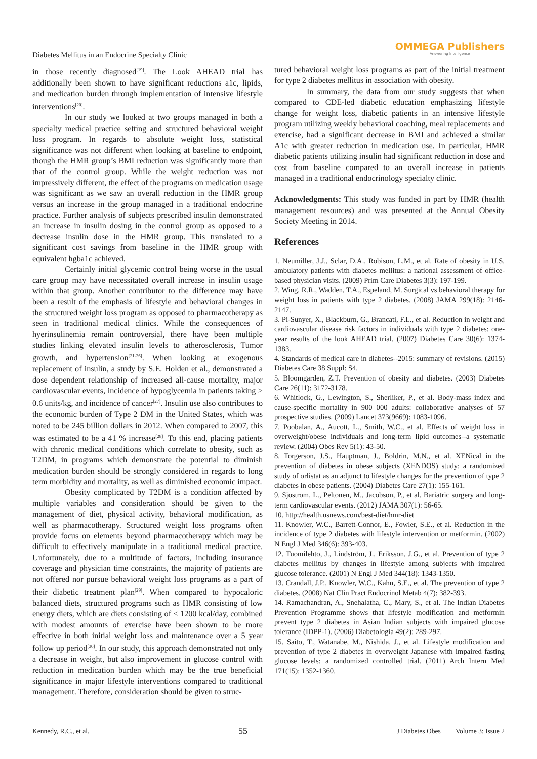Diabetes Mellitus in an Endocrine Specialty Clinic
OMMEGA Publishers
Answering Intelligence
in those recently diagnosed<sup>[19]</sup>. The Look AHEAD trial has additionally been shown to have significant reductions a1c, lipids, and medication burden through implementation of intensive lifestyle interventions<sup>[20]</sup>.
In our study we looked at two groups managed in both a specialty medical practice setting and structured behavioral weight loss program. In regards to absolute weight loss, statistical significance was not different when looking at baseline to endpoint, though the HMR group’s BMI reduction was significantly more than that of the control group. While the weight reduction was not impressively different, the effect of the programs on medication usage was significant as we saw an overall reduction in the HMR group versus an increase in the group managed in a traditional endocrine practice. Further analysis of subjects prescribed insulin demonstrated an increase in insulin dosing in the control group as opposed to a decrease insulin dose in the HMR group. This translated to a significant cost savings from baseline in the HMR group with equivalent hgba1c achieved.
Certainly initial glycemic control being worse in the usual care group may have necessitated overall increase in insulin usage within that group. Another contributor to the difference may have been a result of the emphasis of lifestyle and behavioral changes in the structured weight loss program as opposed to pharmacotherapy as seen in traditional medical clinics. While the consequences of hyerinsulinemia remain controversial, there have been multiple studies linking elevated insulin levels to atherosclerosis, Tumor growth, and hypertension<sup>[21-26]</sup>. When looking at exogenous replacement of insulin, a study by S.E. Holden et al., demonstrated a dose dependent relationship of increased all-cause mortality, major cardiovascular events, incidence of hypoglycemia in patients taking > 0.6 units/kg, and incidence of cancer<sup>[27]</sup>. Insulin use also contributes to the economic burden of Type 2 DM in the United States, which was noted to be 245 billion dollars in 2012. When compared to 2007, this was estimated to be a 41 % increase<sup>[28]</sup>. To this end, placing patients with chronic medical conditions which correlate to obesity, such as T2DM, in programs which demonstrate the potential to diminish medication burden should be strongly considered in regards to long term morbidity and mortality, as well as diminished economic impact.
Obesity complicated by T2DM is a condition affected by multiple variables and consideration should be given to the management of diet, physical activity, behavioral modification, as well as pharmacotherapy. Structured weight loss programs often provide focus on elements beyond pharmacotherapy which may be difficult to effectively manipulate in a traditional medical practice. Unfortunately, due to a multitude of factors, including insurance coverage and physician time constraints, the majority of patients are not offered nor pursue behavioral weight loss programs as a part of their diabetic treatment plan<sup>[29]</sup>. When compared to hypocaloric balanced diets, structured programs such as HMR consisting of low energy diets, which are diets consisting of < 1200 kcal/day, combined with modest amounts of exercise have been shown to be more effective in both initial weight loss and maintenance over a 5 year follow up period<sup>[30]</sup>. In our study, this approach demonstrated not only a decrease in weight, but also improvement in glucose control with reduction in medication burden which may be the true beneficial significance in major lifestyle interventions compared to traditional management. Therefore, consideration should be given to struc-
tured behavioral weight loss programs as part of the initial treatment for type 2 diabetes mellitus in association with obesity.
In summary, the data from our study suggests that when compared to CDE-led diabetic education emphasizing lifestyle change for weight loss, diabetic patients in an intensive lifestyle program utilizing weekly behavioral coaching, meal replacements and exercise, had a significant decrease in BMI and achieved a similar A1c with greater reduction in medication use. In particular, HMR diabetic patients utilizing insulin had significant reduction in dose and cost from baseline compared to an overall increase in patients managed in a traditional endocrinology specialty clinic.
Acknowledgments: This study was funded in part by HMR (health management resources) and was presented at the Annual Obesity Society Meeting in 2014.
References
1. Neumiller, J.J., Sclar, D.A., Robison, L.M., et al. Rate of obesity in U.S. ambulatory patients with diabetes mellitus: a national assessment of office-based physician visits. (2009) Prim Care Diabetes 3(3): 197-199.
2. Wing, R.R., Wadden, T.A., Espeland, M. Surgical vs behavioral therapy for weight loss in patients with type 2 diabetes. (2008) JAMA 299(18): 2146-2147.
3. Pi-Sunyer, X., Blackburn, G., Brancati, F.L., et al. Reduction in weight and cardiovascular disease risk factors in individuals with type 2 diabetes: one-year results of the look AHEAD trial. (2007) Diabetes Care 30(6): 1374-1383.
4. Standards of medical care in diabetes--2015: summary of revisions. (2015) Diabetes Care 38 Suppl: S4.
5. Bloomgarden, Z.T. Prevention of obesity and diabetes. (2003) Diabetes Care 26(11): 3172-3178.
6. Whitlock, G., Lewington, S., Sherliker, P., et al. Body-mass index and cause-specific mortality in 900 000 adults: collaborative analyses of 57 prospective studies. (2009) Lancet 373(9669): 1083-1096.
7. Poobalan, A., Aucott, L., Smith, W.C., et al. Effects of weight loss in overweight/obese individuals and long-term lipid outcomes--a systematic review. (2004) Obes Rev 5(1): 43-50.
8. Torgerson, J.S., Hauptman, J., Boldrin, M.N., et al. XENical in the prevention of diabetes in obese subjects (XENDOS) study: a randomized study of orlistat as an adjunct to lifestyle changes for the prevention of type 2 diabetes in obese patients. (2004) Diabetes Care 27(1): 155-161.
9. Sjostrom, L., Peltonen, M., Jacobson, P., et al. Bariatric surgery and long-term cardiovascular events. (2012) JAMA 307(1): 56-65.
10. http://health.usnews.com/best-diet/hmr-diet
11. Knowler, W.C., Barrett-Connor, E., Fowler, S.E., et al. Reduction in the incidence of type 2 diabetes with lifestyle intervention or metformin. (2002) N Engl J Med 346(6): 393-403.
12. Tuomilehto, J., Lindström, J., Eriksson, J.G., et al. Prevention of type 2 diabetes mellitus by changes in lifestyle among subjects with impaired glucose tolerance. (2001) N Engl J Med 344(18): 1343-1350.
13. Crandall, J.P., Knowler, W.C., Kahn, S.E., et al. The prevention of type 2 diabetes. (2008) Nat Clin Pract Endocrinol Metab 4(7): 382-393.
14. Ramachandran, A., Snehalatha, C., Mary, S., et al. The Indian Diabetes Prevention Programme shows that lifestyle modification and metformin prevent type 2 diabetes in Asian Indian subjects with impaired glucose tolerance (IDPP-1). (2006) Diabetologia 49(2): 289-297.
15. Saito, T., Watanabe, M., Nishida, J., et al. Lifestyle modification and prevention of type 2 diabetes in overweight Japanese with impaired fasting glucose levels: a randomized controlled trial. (2011) Arch Intern Med 171(15): 1352-1360.
Kennedy, R.C., et al. 55 J Diabetes Obes | Volume 3: Issue 2